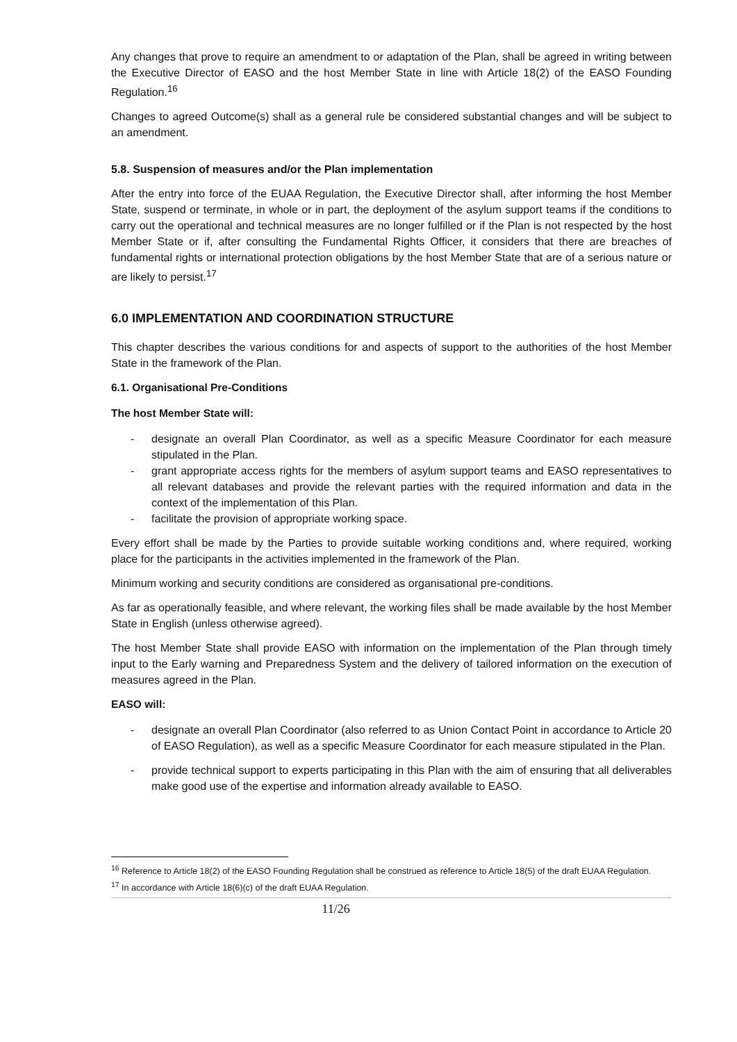Any changes that prove to require an amendment to or adaptation of the Plan, shall be agreed in writing between the Executive Director of EASO and the host Member State in line with Article 18(2) of the EASO Founding Regulation.<sup>16</sup>
Changes to agreed Outcome(s) shall as a general rule be considered substantial changes and will be subject to an amendment.
5.8. Suspension of measures and/or the Plan implementation
After the entry into force of the EUAA Regulation, the Executive Director shall, after informing the host Member State, suspend or terminate, in whole or in part, the deployment of the asylum support teams if the conditions to carry out the operational and technical measures are no longer fulfilled or if the Plan is not respected by the host Member State or if, after consulting the Fundamental Rights Officer, it considers that there are breaches of fundamental rights or international protection obligations by the host Member State that are of a serious nature or are likely to persist.<sup>17</sup>
6.0 IMPLEMENTATION AND COORDINATION STRUCTURE
This chapter describes the various conditions for and aspects of support to the authorities of the host Member State in the framework of the Plan.
6.1. Organisational Pre-Conditions
The host Member State will:
- designate an overall Plan Coordinator, as well as a specific Measure Coordinator for each measure stipulated in the Plan.
- grant appropriate access rights for the members of asylum support teams and EASO representatives to all relevant databases and provide the relevant parties with the required information and data in the context of the implementation of this Plan.
- facilitate the provision of appropriate working space.
Every effort shall be made by the Parties to provide suitable working conditions and, where required, working place for the participants in the activities implemented in the framework of the Plan.
Minimum working and security conditions are considered as organisational pre-conditions.
As far as operationally feasible, and where relevant, the working files shall be made available by the host Member State in English (unless otherwise agreed).
The host Member State shall provide EASO with information on the implementation of the Plan through timely input to the Early warning and Preparedness System and the delivery of tailored information on the execution of measures agreed in the Plan.
EASO will:
- designate an overall Plan Coordinator (also referred to as Union Contact Point in accordance to Article 20 of EASO Regulation), as well as a specific Measure Coordinator for each measure stipulated in the Plan.
- provide technical support to experts participating in this Plan with the aim of ensuring that all deliverables make good use of the expertise and information already available to EASO.
<sup>16</sup> Reference to Article 18(2) of the EASO Founding Regulation shall be construed as reference to Article 18(5) of the draft EUAA Regulation.
<sup>17</sup> In accordance with Article 18(6)(c) of the draft EUAA Regulation.
11/26